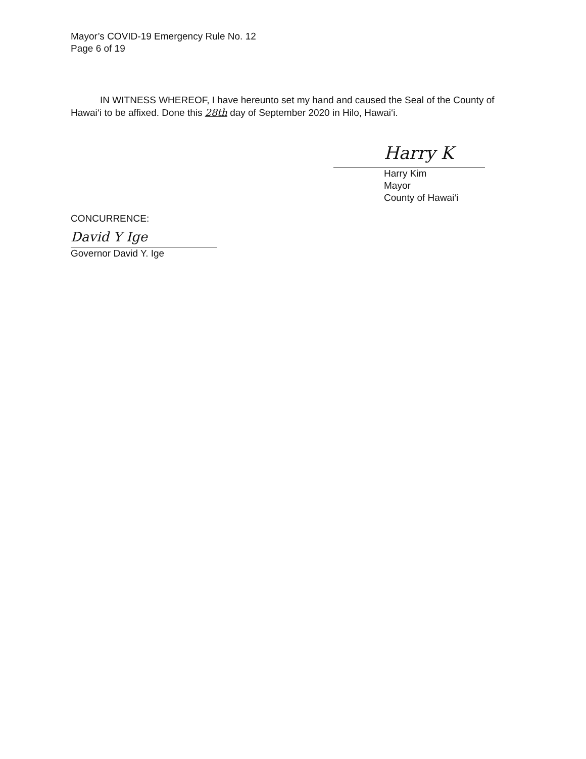Mayor’s COVID-19 Emergency Rule No. 12
Page 6 of 19
IN WITNESS WHEREOF, I have hereunto set my hand and caused the Seal of the County of Hawai‘i to be affixed. Done this 28th day of September 2020 in Hilo, Hawai‘i.
Harry K
Harry Kim
Mayor
County of Hawai‘i
CONCURRENCE:
David Y Ige
Governor David Y. Ige